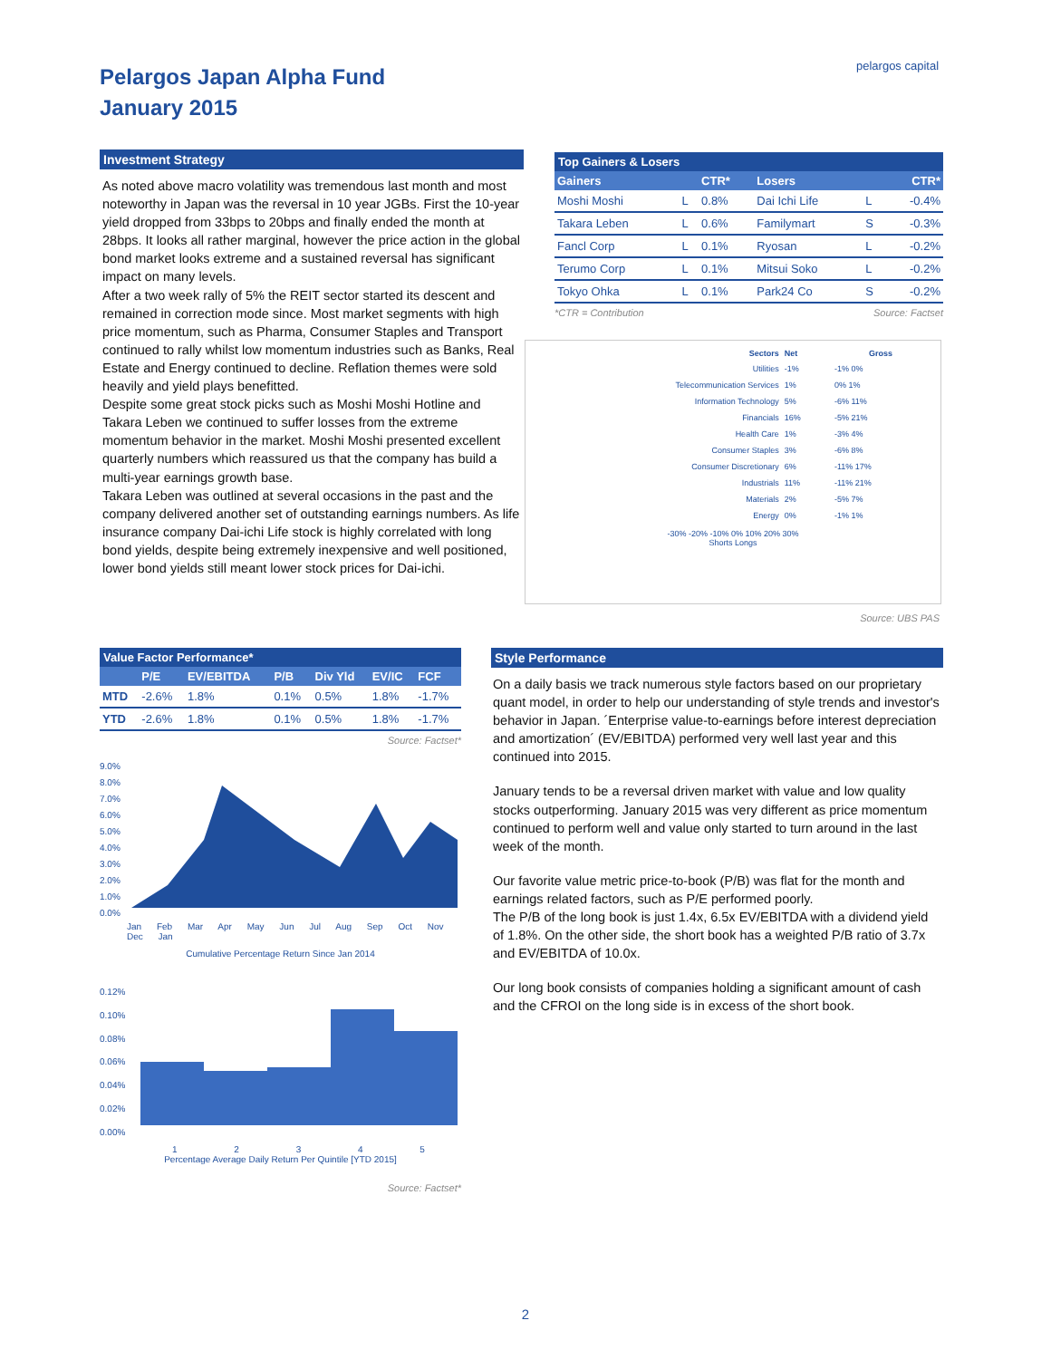Pelargos Japan Alpha Fund
January 2015
pelargos capital
Investment Strategy
As noted above macro volatility was tremendous last month and most noteworthy in Japan was the reversal in 10 year JGBs. First the 10-year yield dropped from 33bps to 20bps and finally ended the month at 28bps. It looks all rather marginal, however the price action in the global bond market looks extreme and a sustained reversal has significant impact on many levels.
After a two week rally of 5% the REIT sector started its descent and remained in correction mode since. Most market segments with high price momentum, such as Pharma, Consumer Staples and Transport continued to rally whilst low momentum industries such as Banks, Real Estate and Energy continued to decline. Reflation themes were sold heavily and yield plays benefitted.
Despite some great stock picks such as Moshi Moshi Hotline and Takara Leben we continued to suffer losses from the extreme momentum behavior in the market. Moshi Moshi presented excellent quarterly numbers which reassured us that the company has build a multi-year earnings growth base.
Takara Leben was outlined at several occasions in the past and the company delivered another set of outstanding earnings numbers. As life insurance company Dai-ichi Life stock is highly correlated with long bond yields, despite being extremely inexpensive and well positioned, lower bond yields still meant lower stock prices for Dai-ichi.
Top Gainers & Losers
| Gainers | | CTR* | Losers | | CTR* |
| --- | --- | --- | --- | --- | --- |
| Moshi Moshi | L | 0.8% | Dai Ichi Life | L | -0.4% |
| Takara Leben | L | 0.6% | Familymart | S | -0.3% |
| Fancl Corp | L | 0.1% | Ryosan | L | -0.2% |
| Terumo Corp | L | 0.1% | Mitsui Soko | L | -0.2% |
| Tokyo Ohka | L | 0.1% | Park24 Co | S | -0.2% |
*CTR = Contribution Source: Factset
| Sectors | Net | Gross |
| --- | --- | --- |
| Utilities | -1% | -1% 0% |
| Telecommunication Services | 1% | 0% 1% |
| Information Technology | 5% | -6% 11% |
| Financials | 16% | -5% 21% |
| Health Care | 1% | -3% 4% |
| Consumer Staples | 3% | -6% 8% |
| Consumer Discretionary | 6% | -11% 17% |
| Industrials | 11% | -11% 21% |
| Materials | 2% | -5% 7% |
| Energy | 0% | -1% 1% |
-30% -20% -10% 0% 10% 20% 30%
Shorts Longs
Source: UBS PAS
Value Factor Performance*
| | P/E | EV/EBITDA | P/B | Div Yld | EV/IC | FCF |
| --- | --- | --- | --- | --- | --- | --- |
| MTD | -2.6% | 1.8% | 0.1% | 0.5% | 1.8% | -1.7% |
| YTD | -2.6% | 1.8% | 0.1% | 0.5% | 1.8% | -1.7% |
Source: Factset*
9.0%
8.0%
7.0%
6.0%
5.0%
4.0%
3.0%
2.0%
1.0%
0.0%
Jan Feb Mar Apr May Jun Jul Aug Sep Oct Nov Dec Jan
Cumulative Percentage Return Since Jan 2014
0.12%
0.10%
0.08%
0.06%
0.04%
0.02%
0.00%
1 2 3 4 5
Percentage Average Daily Return Per Quintile [YTD 2015]
Source: Factset*
Style Performance
On a daily basis we track numerous style factors based on our proprietary quant model, in order to help our understanding of style trends and investor's behavior in Japan. ´Enterprise value-to-earnings before interest depreciation and amortization´ (EV/EBITDA) performed very well last year and this continued into 2015.
January tends to be a reversal driven market with value and low quality stocks outperforming. January 2015 was very different as price momentum continued to perform well and value only started to turn around in the last week of the month.
Our favorite value metric price-to-book (P/B) was flat for the month and earnings related factors, such as P/E performed poorly.
The P/B of the long book is just 1.4x, 6.5x EV/EBITDA with a dividend yield of 1.8%. On the other side, the short book has a weighted P/B ratio of 3.7x and EV/EBITDA of 10.0x.
Our long book consists of companies holding a significant amount of cash and the CFROI on the long side is in excess of the short book.
2